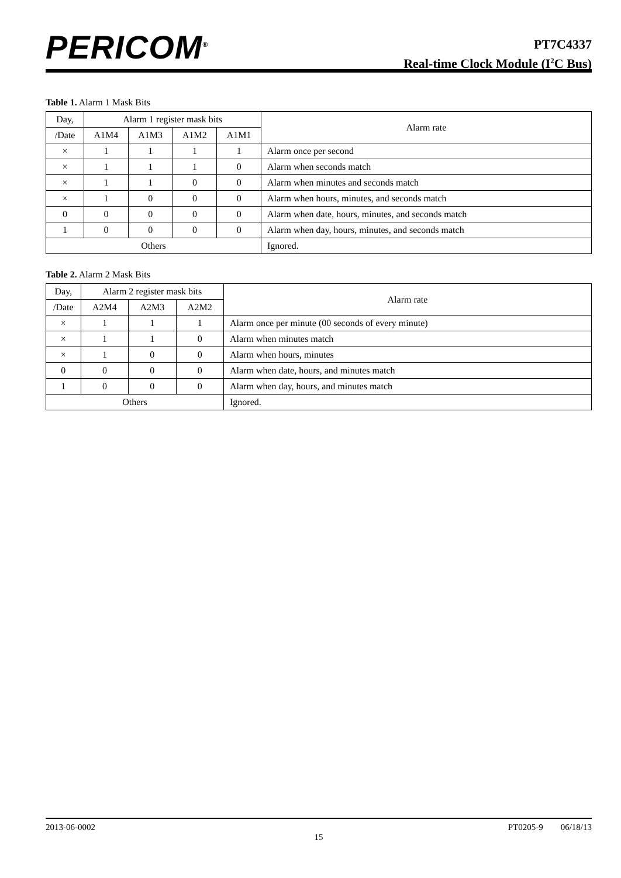PERICOM<sup>®</sup>
PT7C4337
Real-time Clock Module (I<sup>2</sup>C Bus)
Table 1. Alarm 1 Mask Bits
| Day, | Alarm 1 register mask bits | | | | Alarm rate |
| --- | --- | --- | --- | --- | --- |
| /Date | A1M4 | A1M3 | A1M2 | A1M1 | |
| × | 1 | 1 | 1 | 1 | Alarm once per second |
| × | 1 | 1 | 1 | 0 | Alarm when seconds match |
| × | 1 | 1 | 0 | 0 | Alarm when minutes and seconds match |
| × | 1 | 0 | 0 | 0 | Alarm when hours, minutes, and seconds match |
| 0 | 0 | 0 | 0 | 0 | Alarm when date, hours, minutes, and seconds match |
| 1 | 0 | 0 | 0 | 0 | Alarm when day, hours, minutes, and seconds match |
| Others | | | | | Ignored. |
Table 2. Alarm 2 Mask Bits
| Day, | Alarm 2 register mask bits | | | Alarm rate |
| --- | --- | --- | --- | --- |
| /Date | A2M4 | A2M3 | A2M2 | |
| × | 1 | 1 | 1 | Alarm once per minute (00 seconds of every minute) |
| × | 1 | 1 | 0 | Alarm when minutes match |
| × | 1 | 0 | 0 | Alarm when hours, minutes |
| 0 | 0 | 0 | 0 | Alarm when date, hours, and minutes match |
| 1 | 0 | 0 | 0 | Alarm when day, hours, and minutes match |
| Others | | | | Ignored. |
2013-06-0002 PT0205-9 06/18/13
15